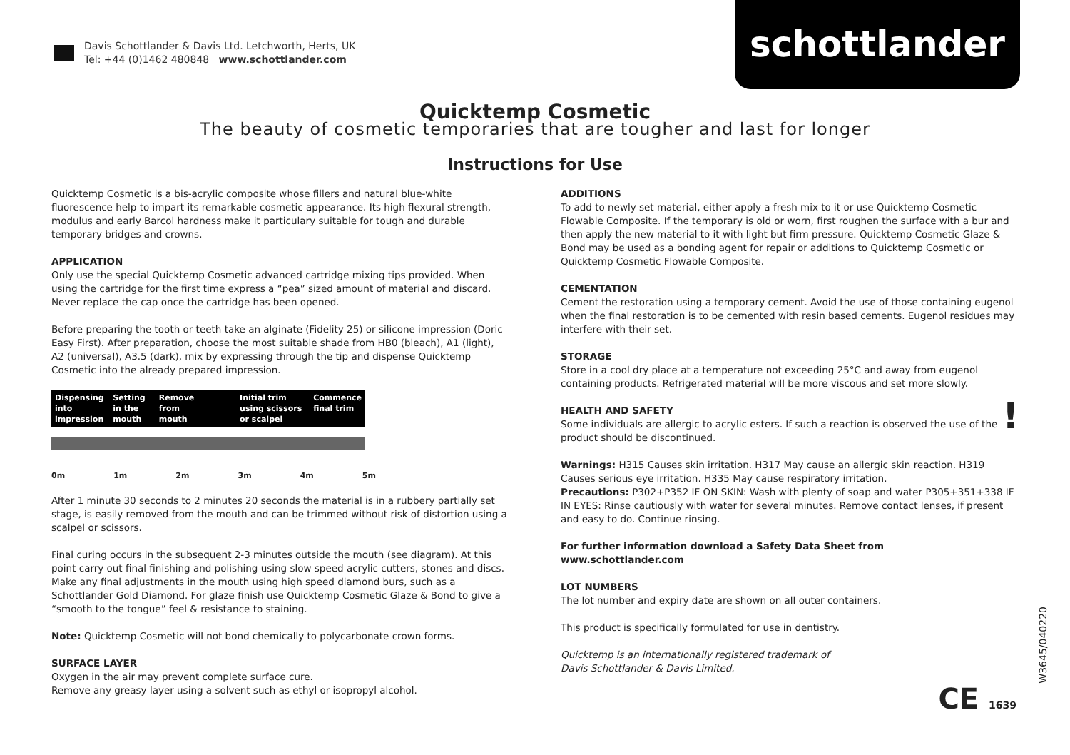Davis Schottlander & Davis Ltd. Letchworth, Herts, UK
Tel: +44 (0)1462 480848 www.schottlander.com
schottlander
Quicktemp Cosmetic
The beauty of cosmetic temporaries that are tougher and last for longer
Instructions for Use
Quicktemp Cosmetic is a bis-acrylic composite whose fillers and natural blue-white fluorescence help to impart its remarkable cosmetic appearance. Its high flexural strength, modulus and early Barcol hardness make it particulary suitable for tough and durable temporary bridges and crowns.
APPLICATION
Only use the special Quicktemp Cosmetic advanced cartridge mixing tips provided. When using the cartridge for the first time express a “pea” sized amount of material and discard. Never replace the cap once the cartridge has been opened.
Before preparing the tooth or teeth take an alginate (Fidelity 25) or silicone impression (Doric Easy First). After preparation, choose the most suitable shade from HB0 (bleach), A1 (light), A2 (universal), A3.5 (dark), mix by expressing through the tip and dispense Quicktemp Cosmetic into the already prepared impression.
Dispensing into impression Setting in the mouth Remove from mouth Initial trim using scissors or scalpel
Commence final trim
0m 1m 2m 3m 4m 5m
After 1 minute 30 seconds to 2 minutes 20 seconds the material is in a rubbery partially set stage, is easily removed from the mouth and can be trimmed without risk of distortion using a scalpel or scissors.
Final curing occurs in the subsequent 2-3 minutes outside the mouth (see diagram). At this point carry out final finishing and polishing using slow speed acrylic cutters, stones and discs. Make any final adjustments in the mouth using high speed diamond burs, such as a Schottlander Gold Diamond. For glaze finish use Quicktemp Cosmetic Glaze & Bond to give a “smooth to the tongue” feel & resistance to staining.
Note: Quicktemp Cosmetic will not bond chemically to polycarbonate crown forms.
SURFACE LAYER
Oxygen in the air may prevent complete surface cure.
Remove any greasy layer using a solvent such as ethyl or isopropyl alcohol.
ADDITIONS
To add to newly set material, either apply a fresh mix to it or use Quicktemp Cosmetic Flowable Composite. If the temporary is old or worn, first roughen the surface with a bur and then apply the new material to it with light but firm pressure. Quicktemp Cosmetic Glaze & Bond may be used as a bonding agent for repair or additions to Quicktemp Cosmetic or Quicktemp Cosmetic Flowable Composite.
CEMENTATION
Cement the restoration using a temporary cement. Avoid the use of those containing eugenol when the final restoration is to be cemented with resin based cements. Eugenol residues may interfere with their set.
STORAGE
Store in a cool dry place at a temperature not exceeding 25°C and away from eugenol containing products. Refrigerated material will be more viscous and set more slowly.
HEALTH AND SAFETY
Some individuals are allergic to acrylic esters. If such a reaction is observed the use of the product should be discontinued. !
Warnings: H315 Causes skin irritation. H317 May cause an allergic skin reaction. H319 Causes serious eye irritation. H335 May cause respiratory irritation.
Precautions: P302+P352 IF ON SKIN: Wash with plenty of soap and water P305+351+338 IF IN EYES: Rinse cautiously with water for several minutes. Remove contact lenses, if present and easy to do. Continue rinsing.
For further information download a Safety Data Sheet from
www.schottlander.com
LOT NUMBERS
The lot number and expiry date are shown on all outer containers.
This product is specifically formulated for use in dentistry.
Quicktemp is an internationally registered trademark of
Davis Schottlander & Davis Limited.
CE 1639
W3645/040220